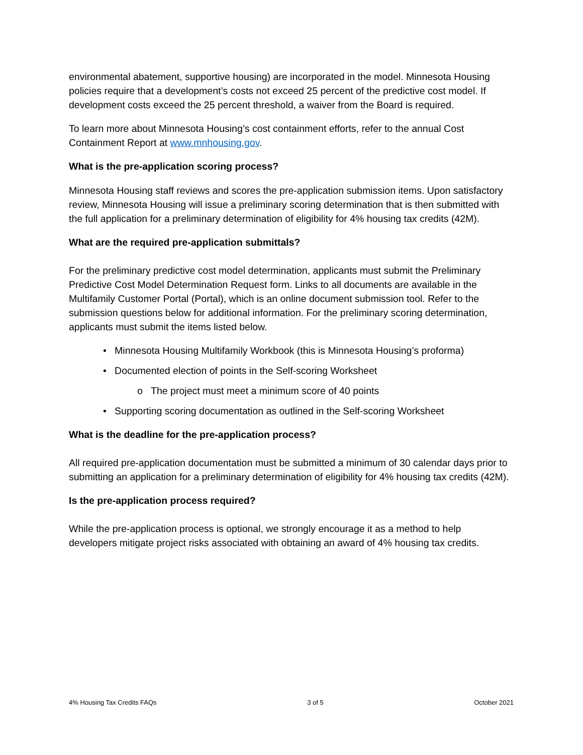environmental abatement, supportive housing) are incorporated in the model. Minnesota Housing policies require that a development’s costs not exceed 25 percent of the predictive cost model. If development costs exceed the 25 percent threshold, a waiver from the Board is required.
To learn more about Minnesota Housing’s cost containment efforts, refer to the annual Cost Containment Report at www.mnhousing.gov.
What is the pre-application scoring process?
Minnesota Housing staff reviews and scores the pre-application submission items. Upon satisfactory review, Minnesota Housing will issue a preliminary scoring determination that is then submitted with the full application for a preliminary determination of eligibility for 4% housing tax credits (42M).
What are the required pre-application submittals?
For the preliminary predictive cost model determination, applicants must submit the Preliminary Predictive Cost Model Determination Request form. Links to all documents are available in the Multifamily Customer Portal (Portal), which is an online document submission tool. Refer to the submission questions below for additional information. For the preliminary scoring determination, applicants must submit the items listed below.
• Minnesota Housing Multifamily Workbook (this is Minnesota Housing’s proforma)
• Documented election of points in the Self-scoring Worksheet
o The project must meet a minimum score of 40 points
• Supporting scoring documentation as outlined in the Self-scoring Worksheet
What is the deadline for the pre-application process?
All required pre-application documentation must be submitted a minimum of 30 calendar days prior to submitting an application for a preliminary determination of eligibility for 4% housing tax credits (42M).
Is the pre-application process required?
While the pre-application process is optional, we strongly encourage it as a method to help developers mitigate project risks associated with obtaining an award of 4% housing tax credits.
4% Housing Tax Credits FAQs 3 of 5 October 2021